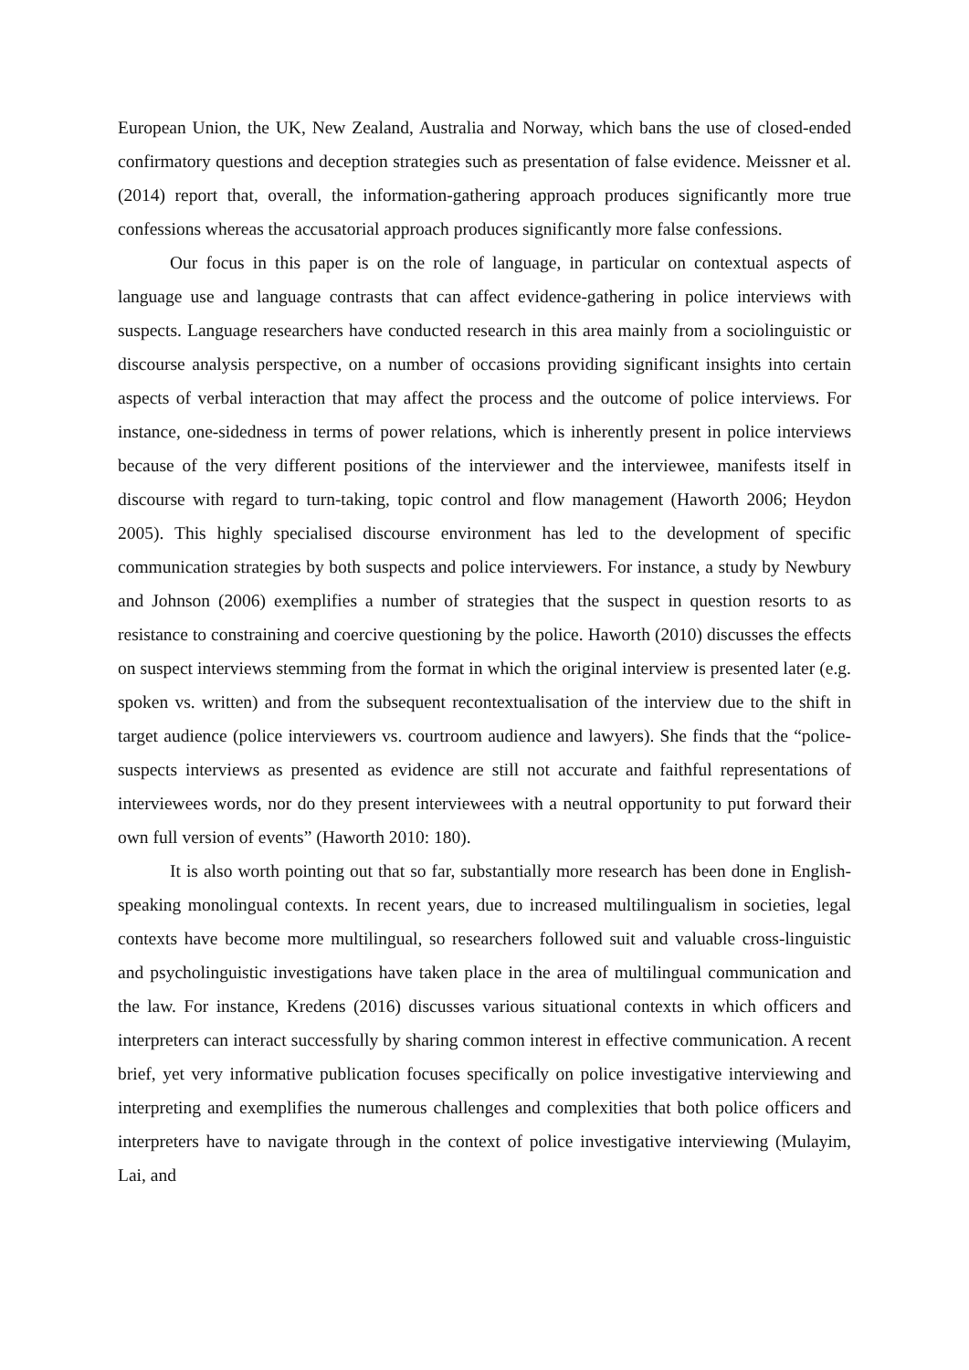European Union, the UK, New Zealand, Australia and Norway, which bans the use of closed-ended confirmatory questions and deception strategies such as presentation of false evidence. Meissner et al. (2014) report that, overall, the information-gathering approach produces significantly more true confessions whereas the accusatorial approach produces significantly more false confessions.
Our focus in this paper is on the role of language, in particular on contextual aspects of language use and language contrasts that can affect evidence-gathering in police interviews with suspects. Language researchers have conducted research in this area mainly from a sociolinguistic or discourse analysis perspective, on a number of occasions providing significant insights into certain aspects of verbal interaction that may affect the process and the outcome of police interviews. For instance, one-sidedness in terms of power relations, which is inherently present in police interviews because of the very different positions of the interviewer and the interviewee, manifests itself in discourse with regard to turn-taking, topic control and flow management (Haworth 2006; Heydon 2005). This highly specialised discourse environment has led to the development of specific communication strategies by both suspects and police interviewers. For instance, a study by Newbury and Johnson (2006) exemplifies a number of strategies that the suspect in question resorts to as resistance to constraining and coercive questioning by the police. Haworth (2010) discusses the effects on suspect interviews stemming from the format in which the original interview is presented later (e.g. spoken vs. written) and from the subsequent recontextualisation of the interview due to the shift in target audience (police interviewers vs. courtroom audience and lawyers). She finds that the “police-suspects interviews as presented as evidence are still not accurate and faithful representations of interviewees words, nor do they present interviewees with a neutral opportunity to put forward their own full version of events” (Haworth 2010: 180).
It is also worth pointing out that so far, substantially more research has been done in English-speaking monolingual contexts. In recent years, due to increased multilingualism in societies, legal contexts have become more multilingual, so researchers followed suit and valuable cross-linguistic and psycholinguistic investigations have taken place in the area of multilingual communication and the law. For instance, Kredens (2016) discusses various situational contexts in which officers and interpreters can interact successfully by sharing common interest in effective communication. A recent brief, yet very informative publication focuses specifically on police investigative interviewing and interpreting and exemplifies the numerous challenges and complexities that both police officers and interpreters have to navigate through in the context of police investigative interviewing (Mulayim, Lai, and